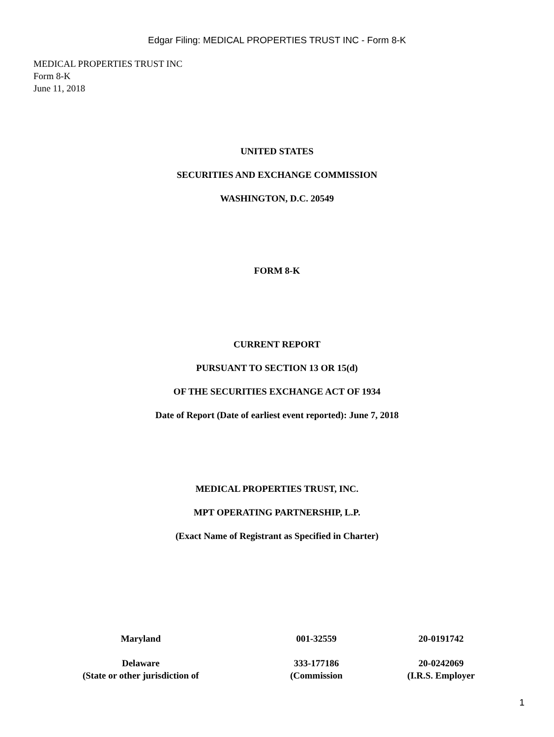Edgar Filing: MEDICAL PROPERTIES TRUST INC - Form 8-K
MEDICAL PROPERTIES TRUST INC
Form 8-K
June 11, 2018
UNITED STATES
SECURITIES AND EXCHANGE COMMISSION
WASHINGTON, D.C. 20549
FORM 8-K
CURRENT REPORT
PURSUANT TO SECTION 13 OR 15(d)
OF THE SECURITIES EXCHANGE ACT OF 1934
Date of Report (Date of earliest event reported): June 7, 2018
MEDICAL PROPERTIES TRUST, INC.
MPT OPERATING PARTNERSHIP, L.P.
(Exact Name of Registrant as Specified in Charter)
| Maryland | 001-32559 | 20-0191742 |
| Delaware (State or other jurisdiction of | 333-177186 (Commission | 20-0242069 (I.R.S. Employer |
1